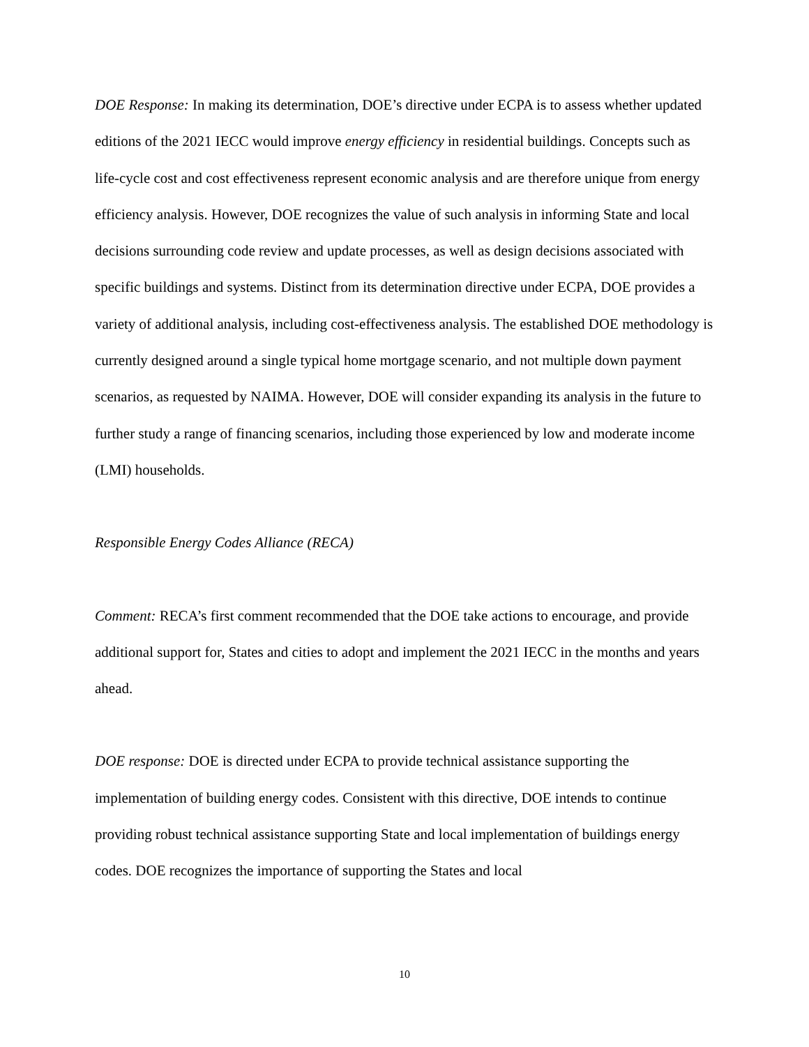DOE Response: In making its determination, DOE’s directive under ECPA is to assess whether updated editions of the 2021 IECC would improve energy efficiency in residential buildings. Concepts such as life-cycle cost and cost effectiveness represent economic analysis and are therefore unique from energy efficiency analysis. However, DOE recognizes the value of such analysis in informing State and local decisions surrounding code review and update processes, as well as design decisions associated with specific buildings and systems. Distinct from its determination directive under ECPA, DOE provides a variety of additional analysis, including cost-effectiveness analysis. The established DOE methodology is currently designed around a single typical home mortgage scenario, and not multiple down payment scenarios, as requested by NAIMA. However, DOE will consider expanding its analysis in the future to further study a range of financing scenarios, including those experienced by low and moderate income (LMI) households.
Responsible Energy Codes Alliance (RECA)
Comment: RECA’s first comment recommended that the DOE take actions to encourage, and provide additional support for, States and cities to adopt and implement the 2021 IECC in the months and years ahead.
DOE response: DOE is directed under ECPA to provide technical assistance supporting the implementation of building energy codes. Consistent with this directive, DOE intends to continue providing robust technical assistance supporting State and local implementation of buildings energy codes. DOE recognizes the importance of supporting the States and local
10